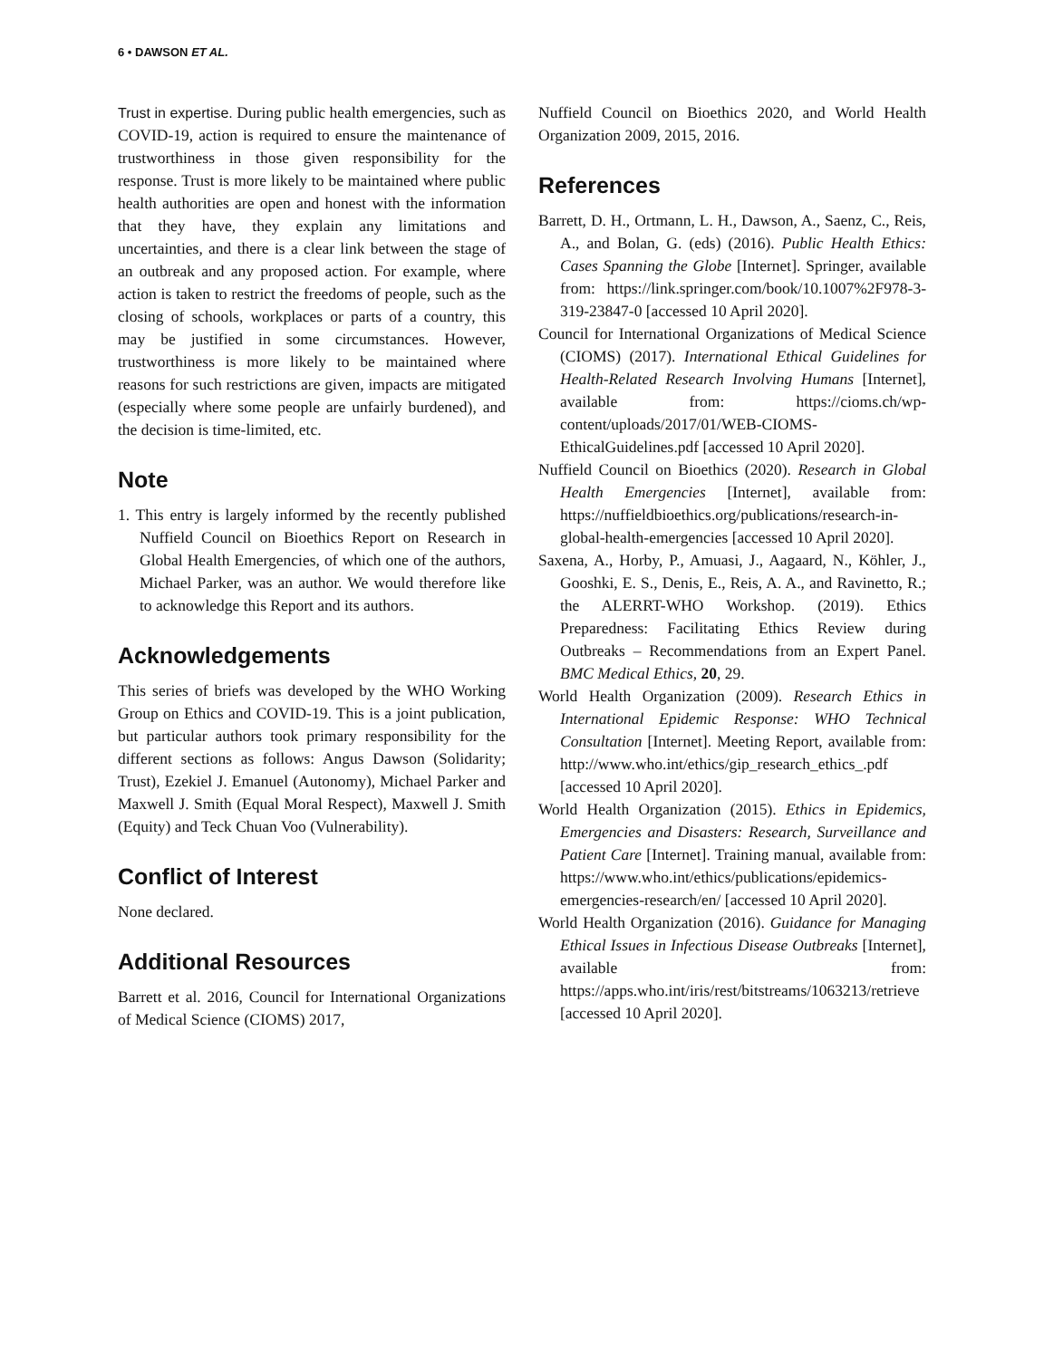6 • DAWSON ET AL.
Trust in expertise. During public health emergencies, such as COVID-19, action is required to ensure the maintenance of trustworthiness in those given responsibility for the response. Trust is more likely to be maintained where public health authorities are open and honest with the information that they have, they explain any limitations and uncertainties, and there is a clear link between the stage of an outbreak and any proposed action. For example, where action is taken to restrict the freedoms of people, such as the closing of schools, workplaces or parts of a country, this may be justified in some circumstances. However, trustworthiness is more likely to be maintained where reasons for such restrictions are given, impacts are mitigated (especially where some people are unfairly burdened), and the decision is time-limited, etc.
Note
1. This entry is largely informed by the recently published Nuffield Council on Bioethics Report on Research in Global Health Emergencies, of which one of the authors, Michael Parker, was an author. We would therefore like to acknowledge this Report and its authors.
Acknowledgements
This series of briefs was developed by the WHO Working Group on Ethics and COVID-19. This is a joint publication, but particular authors took primary responsibility for the different sections as follows: Angus Dawson (Solidarity; Trust), Ezekiel J. Emanuel (Autonomy), Michael Parker and Maxwell J. Smith (Equal Moral Respect), Maxwell J. Smith (Equity) and Teck Chuan Voo (Vulnerability).
Conflict of Interest
None declared.
Additional Resources
Barrett et al. 2016, Council for International Organizations of Medical Science (CIOMS) 2017,
Nuffield Council on Bioethics 2020, and World Health Organization 2009, 2015, 2016.
References
Barrett, D. H., Ortmann, L. H., Dawson, A., Saenz, C., Reis, A., and Bolan, G. (eds) (2016). Public Health Ethics: Cases Spanning the Globe [Internet]. Springer, available from: https://link.springer.com/book/10.1007%2F978-3-319-23847-0 [accessed 10 April 2020].
Council for International Organizations of Medical Science (CIOMS) (2017). International Ethical Guidelines for Health-Related Research Involving Humans [Internet], available from: https://cioms.ch/wp-content/uploads/2017/01/WEB-CIOMS-EthicalGuidelines.pdf [accessed 10 April 2020].
Nuffield Council on Bioethics (2020). Research in Global Health Emergencies [Internet], available from: https://nuffieldbioethics.org/publications/research-in-global-health-emergencies [accessed 10 April 2020].
Saxena, A., Horby, P., Amuasi, J., Aagaard, N., Köhler, J., Gooshki, E. S., Denis, E., Reis, A. A., and Ravinetto, R.; the ALERRT-WHO Workshop. (2019). Ethics Preparedness: Facilitating Ethics Review during Outbreaks – Recommendations from an Expert Panel. BMC Medical Ethics, 20, 29.
World Health Organization (2009). Research Ethics in International Epidemic Response: WHO Technical Consultation [Internet]. Meeting Report, available from: http://www.who.int/ethics/gip_research_ethics_.pdf [accessed 10 April 2020].
World Health Organization (2015). Ethics in Epidemics, Emergencies and Disasters: Research, Surveillance and Patient Care [Internet]. Training manual, available from: https://www.who.int/ethics/publications/epidemics-emergencies-research/en/ [accessed 10 April 2020].
World Health Organization (2016). Guidance for Managing Ethical Issues in Infectious Disease Outbreaks [Internet], available from: https://apps.who.int/iris/rest/bitstreams/1063213/retrieve [accessed 10 April 2020].